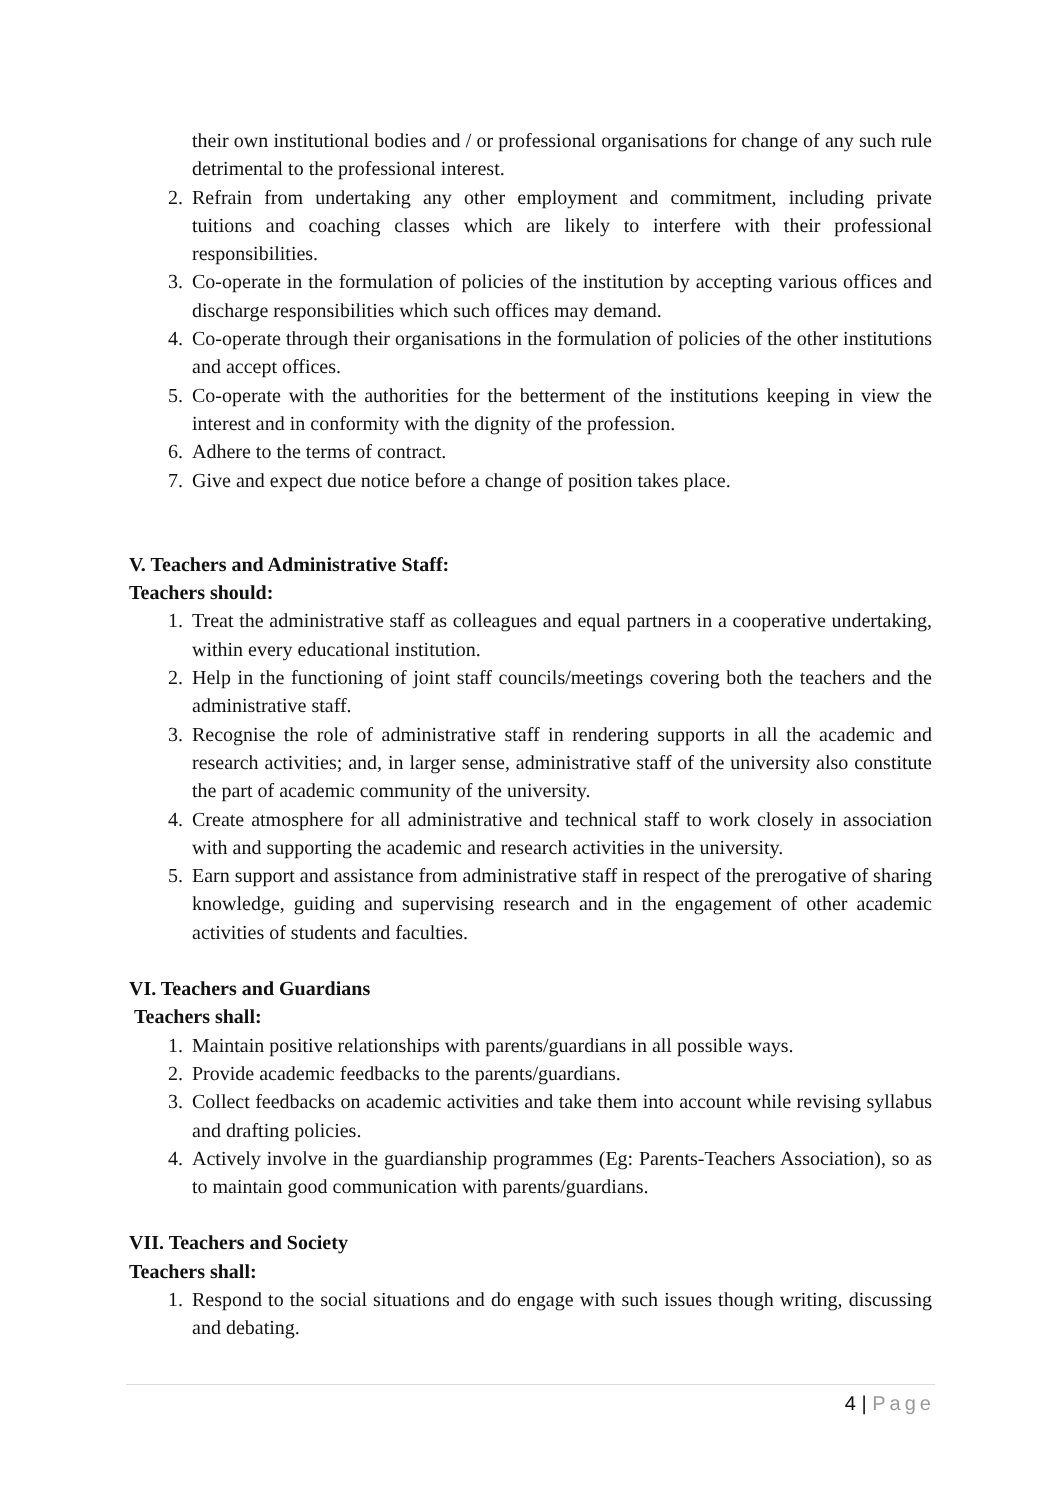their own institutional bodies and / or professional organisations for change of any such rule detrimental to the professional interest.
2. Refrain from undertaking any other employment and commitment, including private tuitions and coaching classes which are likely to interfere with their professional responsibilities.
3. Co-operate in the formulation of policies of the institution by accepting various offices and discharge responsibilities which such offices may demand.
4. Co-operate through their organisations in the formulation of policies of the other institutions and accept offices.
5. Co-operate with the authorities for the betterment of the institutions keeping in view the interest and in conformity with the dignity of the profession.
6. Adhere to the terms of contract.
7. Give and expect due notice before a change of position takes place.
V. Teachers and Administrative Staff:
Teachers should:
1. Treat the administrative staff as colleagues and equal partners in a cooperative undertaking, within every educational institution.
2. Help in the functioning of joint staff councils/meetings covering both the teachers and the administrative staff.
3. Recognise the role of administrative staff in rendering supports in all the academic and research activities; and, in larger sense, administrative staff of the university also constitute the part of academic community of the university.
4. Create atmosphere for all administrative and technical staff to work closely in association with and supporting the academic and research activities in the university.
5. Earn support and assistance from administrative staff in respect of the prerogative of sharing knowledge, guiding and supervising research and in the engagement of other academic activities of students and faculties.
VI. Teachers and Guardians
Teachers shall:
1. Maintain positive relationships with parents/guardians in all possible ways.
2. Provide academic feedbacks to the parents/guardians.
3. Collect feedbacks on academic activities and take them into account while revising syllabus and drafting policies.
4. Actively involve in the guardianship programmes (Eg: Parents-Teachers Association), so as to maintain good communication with parents/guardians.
VII. Teachers and Society
Teachers shall:
1. Respond to the social situations and do engage with such issues though writing, discussing and debating.
4 | Page